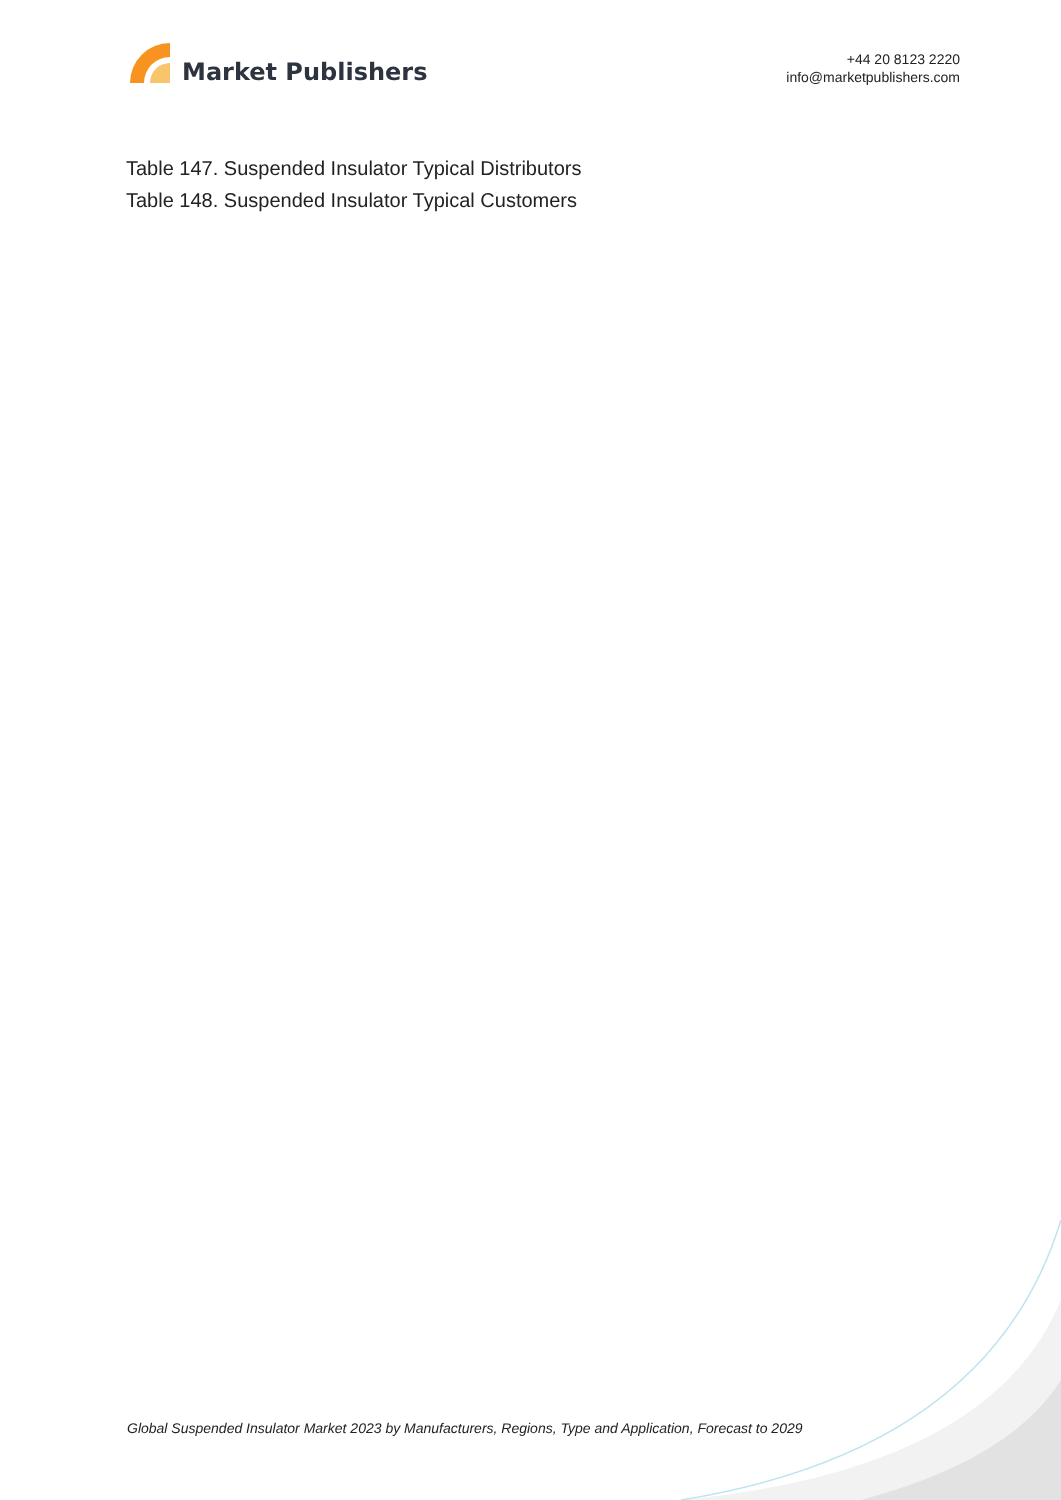Market Publishers
+44 20 8123 2220
info@marketpublishers.com
Table 147. Suspended Insulator Typical Distributors
Table 148. Suspended Insulator Typical Customers
Global Suspended Insulator Market 2023 by Manufacturers, Regions, Type and Application, Forecast to 2029